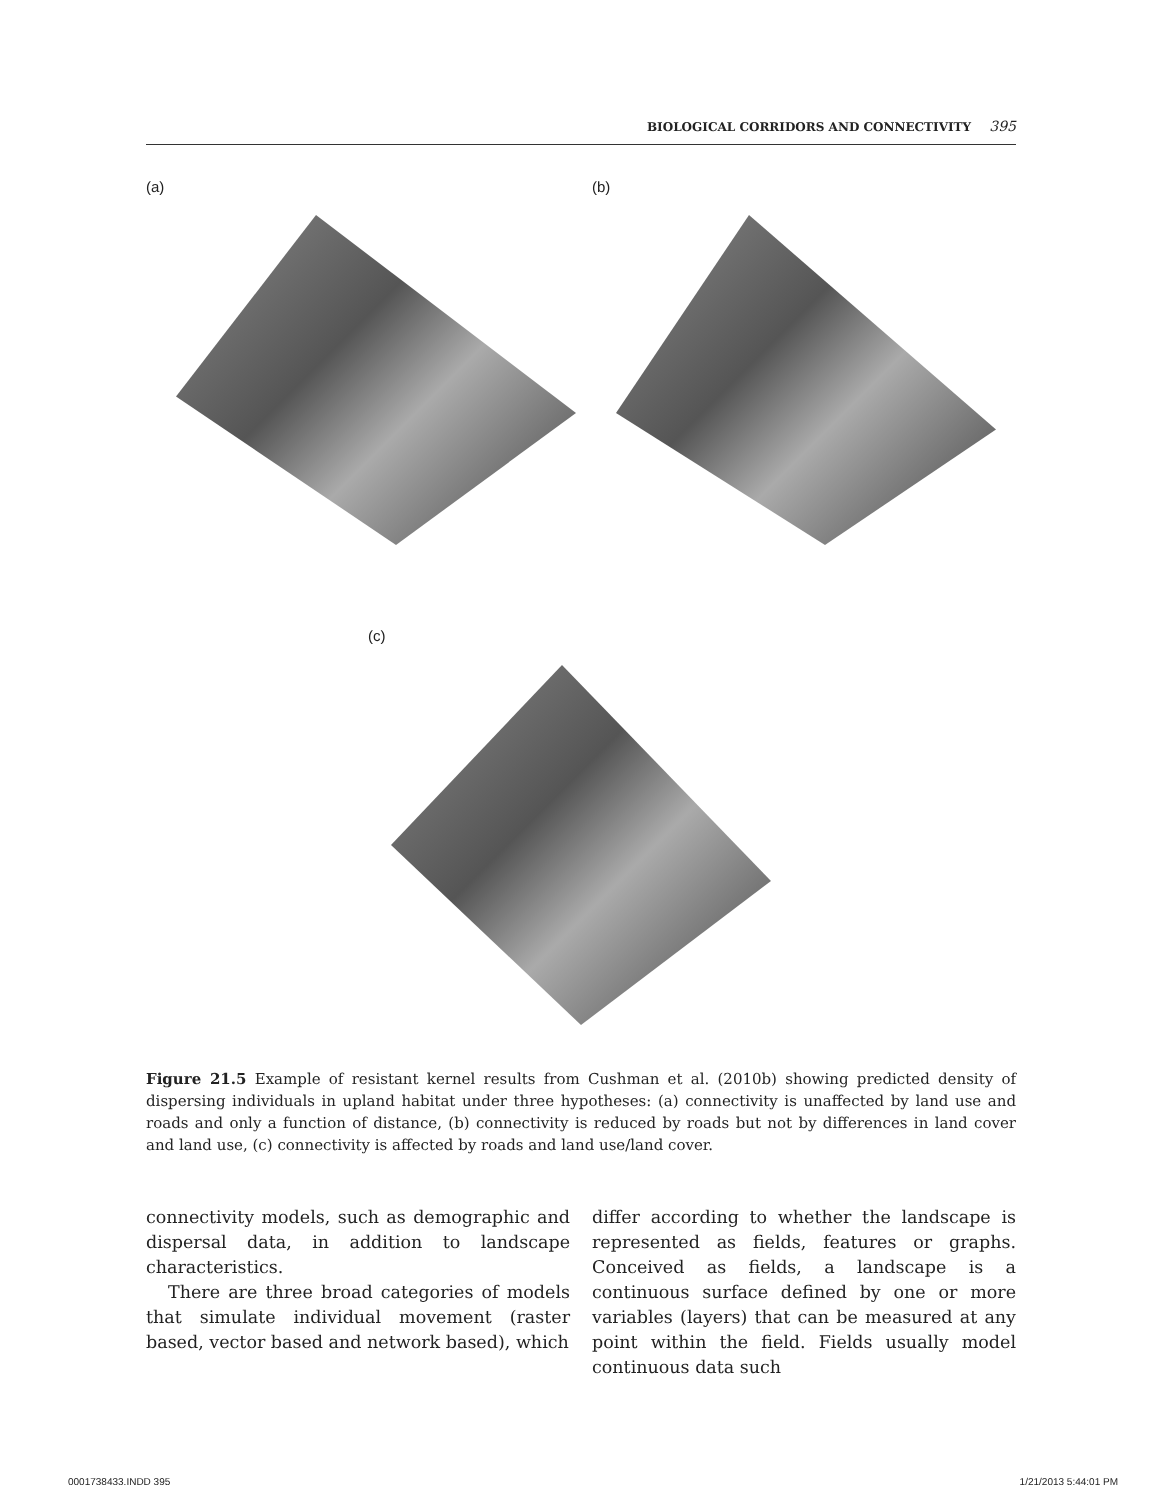BIOLOGICAL CORRIDORS AND CONNECTIVITY 395
(a) (b)
(c)
Figure 21.5 Example of resistant kernel results from Cushman et al. (2010b) showing predicted density of dispersing individuals in upland habitat under three hypotheses: (a) connectivity is unaffected by land use and roads and only a function of distance, (b) connectivity is reduced by roads but not by differences in land cover and land use, (c) connectivity is affected by roads and land use/land cover.
connectivity models, such as demographic and dispersal data, in addition to landscape characteristics.
There are three broad categories of models that simulate individual movement (raster based, vector based and network based), which
differ according to whether the landscape is represented as fields, features or graphs. Conceived as fields, a landscape is a continuous surface defined by one or more variables (layers) that can be measured at any point within the field. Fields usually model continuous data such
0001738433.INDD 395 1/21/2013 5:44:01 PM